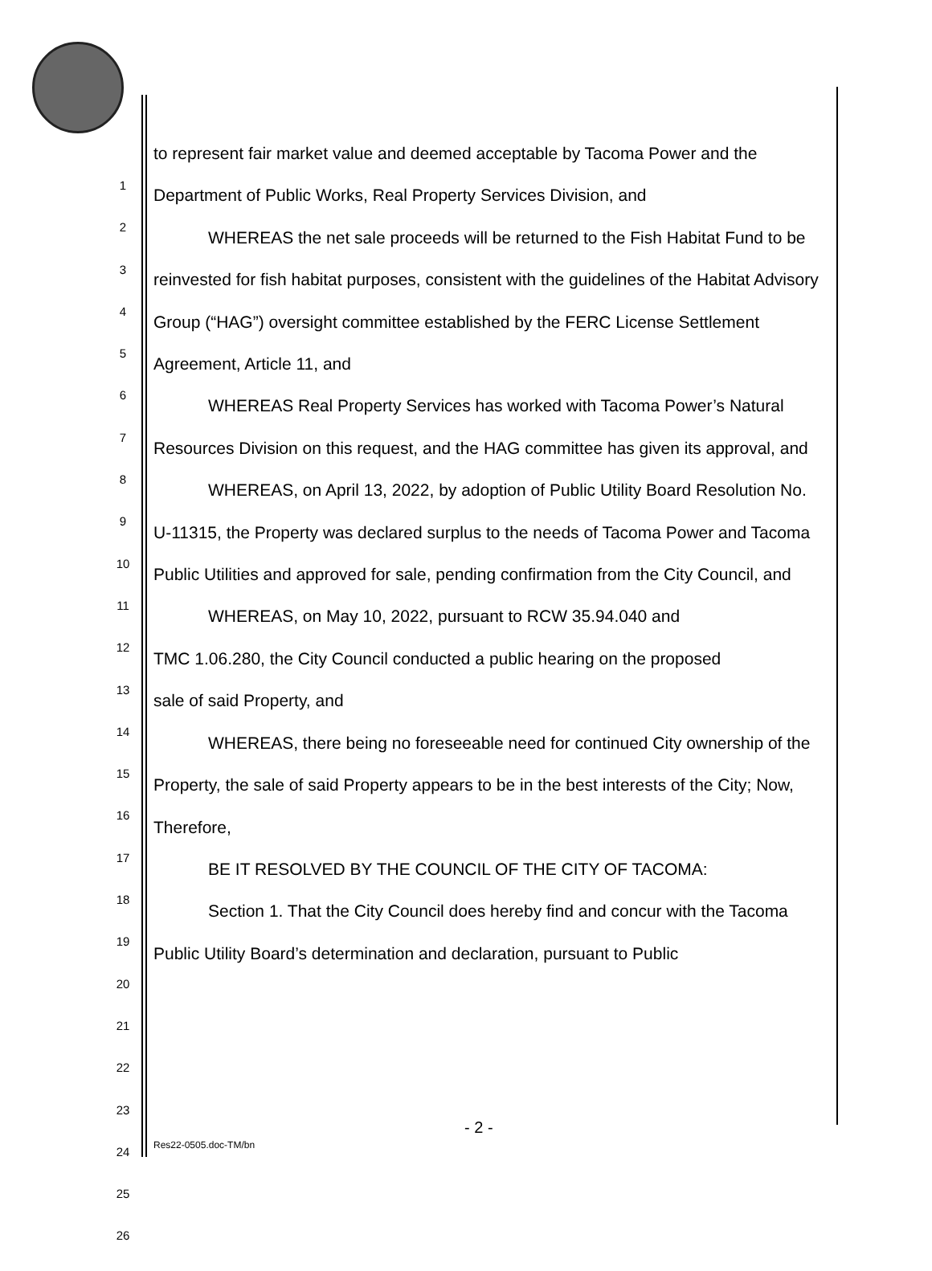1
2
3
4
5
6
7
8
9
10
11
12
13
14
15
16
17
18
19
20
21
22
23
24
25
26
to represent fair market value and deemed acceptable by Tacoma Power and the Department of Public Works, Real Property Services Division, and
WHEREAS the net sale proceeds will be returned to the Fish Habitat Fund to be reinvested for fish habitat purposes, consistent with the guidelines of the Habitat Advisory Group (“HAG”) oversight committee established by the FERC License Settlement Agreement, Article 11, and
WHEREAS Real Property Services has worked with Tacoma Power’s Natural Resources Division on this request, and the HAG committee has given its approval, and
WHEREAS, on April 13, 2022, by adoption of Public Utility Board Resolution No. U-11315, the Property was declared surplus to the needs of Tacoma Power and Tacoma Public Utilities and approved for sale, pending confirmation from the City Council, and
WHEREAS, on May 10, 2022, pursuant to RCW 35.94.040 and
TMC 1.06.280, the City Council conducted a public hearing on the proposed
sale of said Property, and
WHEREAS, there being no foreseeable need for continued City ownership of the Property, the sale of said Property appears to be in the best interests of the City; Now, Therefore,
BE IT RESOLVED BY THE COUNCIL OF THE CITY OF TACOMA:
Section 1. That the City Council does hereby find and concur with the Tacoma Public Utility Board’s determination and declaration, pursuant to Public
- 2 -
Res22-0505.doc-TM/bn